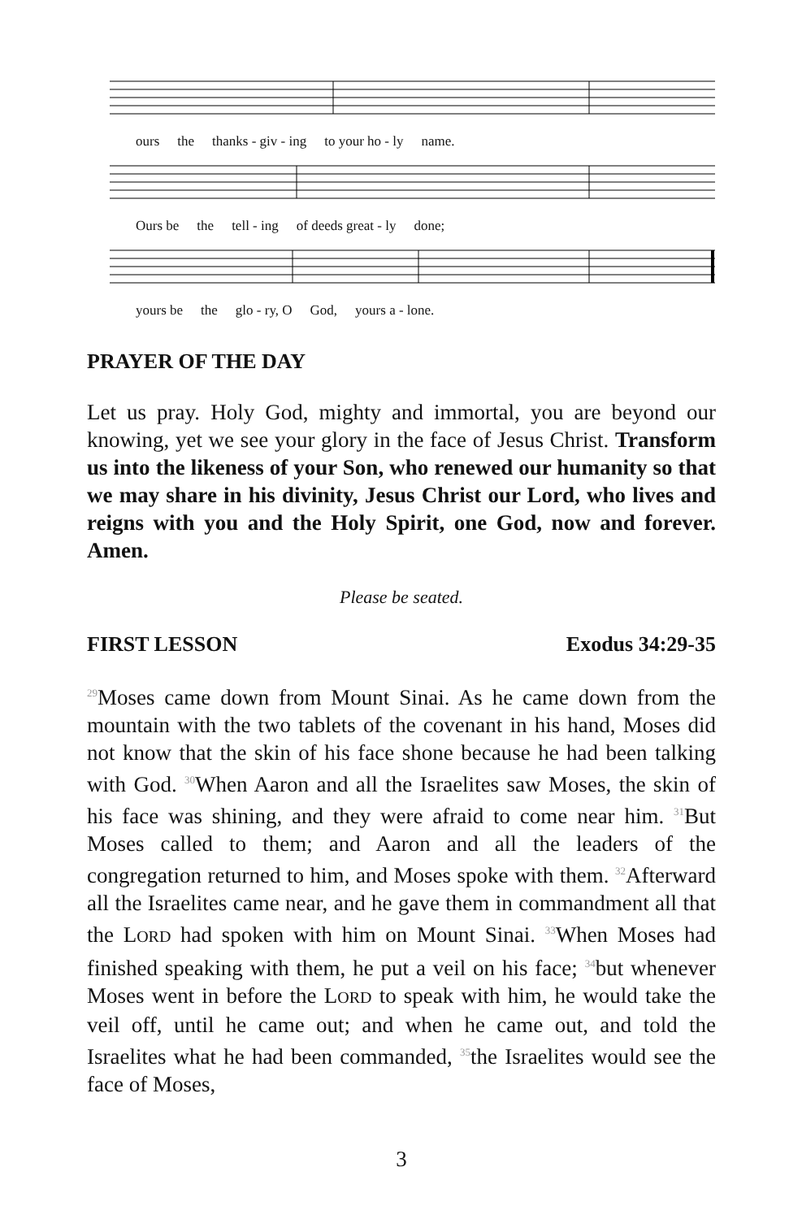ours the thanks - giv - ing to your ho - ly name.
Ours be the tell - ing of deeds great - ly done;
yours be the glo - ry, O God, yours a - lone.
PRAYER OF THE DAY
Let us pray. Holy God, mighty and immortal, you are beyond our knowing, yet we see your glory in the face of Jesus Christ. Transform us into the likeness of your Son, who renewed our humanity so that we may share in his divinity, Jesus Christ our Lord, who lives and reigns with you and the Holy Spirit, one God, now and forever. Amen.
Please be seated.
FIRST LESSON Exodus 34:29-35
<sup>29</sup> Moses came down from Mount Sinai. As he came down from the mountain with the two tablets of the covenant in his hand, Moses did not know that the skin of his face shone because he had been talking with God. <sup>30</sup>When Aaron and all the Israelites saw Moses, the skin of his face was shining, and they were afraid to come near him. <sup>31</sup>But Moses called to them; and Aaron and all the leaders of the congregation returned to him, and Moses spoke with them. <sup>32</sup>Afterward all the Israelites came near, and he gave them in commandment all that the LORD had spoken with him on Mount Sinai. <sup>33</sup>When Moses had finished speaking with them, he put a veil on his face; <sup>34</sup>but whenever Moses went in before the LORD to speak with him, he would take the veil off, until he came out; and when he came out, and told the Israelites what he had been commanded, <sup>35</sup>the Israelites would see the face of Moses,
3